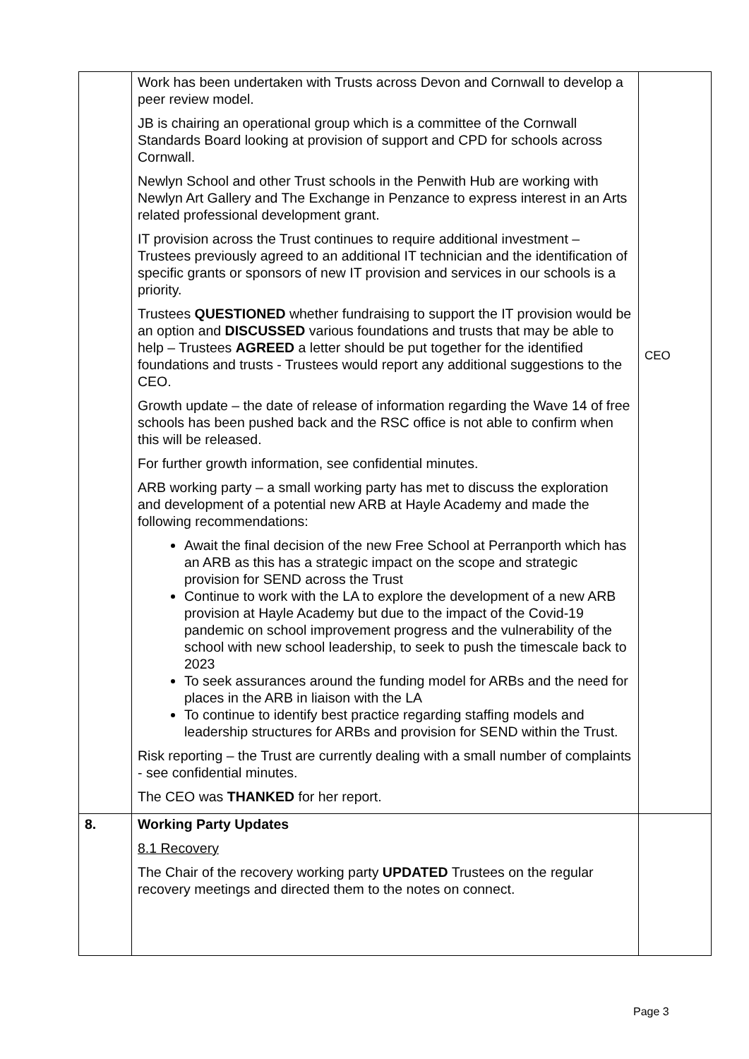| | Work has been undertaken with Trusts across Devon and Cornwall to develop a peer review model. JB is chairing an operational group which is a committee of the Cornwall Standards Board looking at provision of support and CPD for schools across Cornwall. Newlyn School and other Trust schools in the Penwith Hub are working with Newlyn Art Gallery and The Exchange in Penzance to express interest in an Arts related professional development grant. IT provision across the Trust continues to require additional investment – Trustees previously agreed to an additional IT technician and the identification of specific grants or sponsors of new IT provision and services in our schools is a priority. Trustees QUESTIONED whether fundraising to support the IT provision would be an option and DISCUSSED various foundations and trusts that may be able to help – Trustees AGREED a letter should be put together for the identified foundations and trusts - Trustees would report any additional suggestions to the CEO. Growth update – the date of release of information regarding the Wave 14 of free schools has been pushed back and the RSC office is not able to confirm when this will be released. For further growth information, see confidential minutes. ARB working party – a small working party has met to discuss the exploration and development of a potential new ARB at Hayle Academy and made the following recommendations: Await the final decision of the new Free School at Perranporth which has an ARB as this has a strategic impact on the scope and strategic provision for SEND across the Trust Continue to work with the LA to explore the development of a new ARB provision at Hayle Academy but due to the impact of the Covid-19 pandemic on school improvement progress and the vulnerability of the school with new school leadership, to seek to push the timescale back to 2023 To seek assurances around the funding model for ARBs and the need for places in the ARB in liaison with the LA To continue to identify best practice regarding staffing models and leadership structures for ARBs and provision for SEND within the Trust. Risk reporting – the Trust are currently dealing with a small number of complaints - see confidential minutes. The CEO was THANKED for her report. | CEO |
| 8. | Working Party Updates 8.1 Recovery The Chair of the recovery working party UPDATED Trustees on the regular recovery meetings and directed them to the notes on connect. | |
Page 3